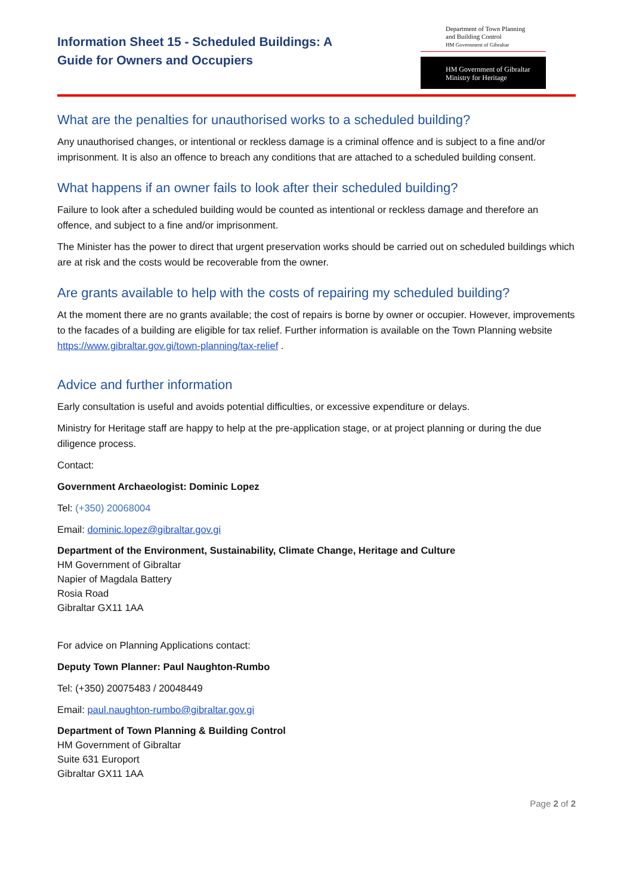Information Sheet 15 - Scheduled Buildings: A
Guide for Owners and Occupiers
Department of Town Planning
and Building Control
HM Government of Gibraltar
HM Government of Gibraltar
Ministry for Heritage
What are the penalties for unauthorised works to a scheduled building?
Any unauthorised changes, or intentional or reckless damage is a criminal offence and is subject to a fine and/or imprisonment. It is also an offence to breach any conditions that are attached to a scheduled building consent.
What happens if an owner fails to look after their scheduled building?
Failure to look after a scheduled building would be counted as intentional or reckless damage and therefore an offence, and subject to a fine and/or imprisonment.
The Minister has the power to direct that urgent preservation works should be carried out on scheduled buildings which are at risk and the costs would be recoverable from the owner.
Are grants available to help with the costs of repairing my scheduled building?
At the moment there are no grants available; the cost of repairs is borne by owner or occupier. However, improvements to the facades of a building are eligible for tax relief. Further information is available on the Town Planning website https://www.gibraltar.gov.gi/town-planning/tax-relief .
Advice and further information
Early consultation is useful and avoids potential difficulties, or excessive expenditure or delays.
Ministry for Heritage staff are happy to help at the pre-application stage, or at project planning or during the due diligence process.
Contact:
Government Archaeologist: Dominic Lopez
Tel: (+350) 20068004
Email: dominic.lopez@gibraltar.gov.gi
Department of the Environment, Sustainability, Climate Change, Heritage and Culture
HM Government of Gibraltar
Napier of Magdala Battery
Rosia Road
Gibraltar GX11 1AA
For advice on Planning Applications contact:
Deputy Town Planner: Paul Naughton-Rumbo
Tel: (+350) 20075483 / 20048449
Email: paul.naughton-rumbo@gibraltar.gov.gi
Department of Town Planning & Building Control
HM Government of Gibraltar
Suite 631 Europort
Gibraltar GX11 1AA
Page 2 of 2